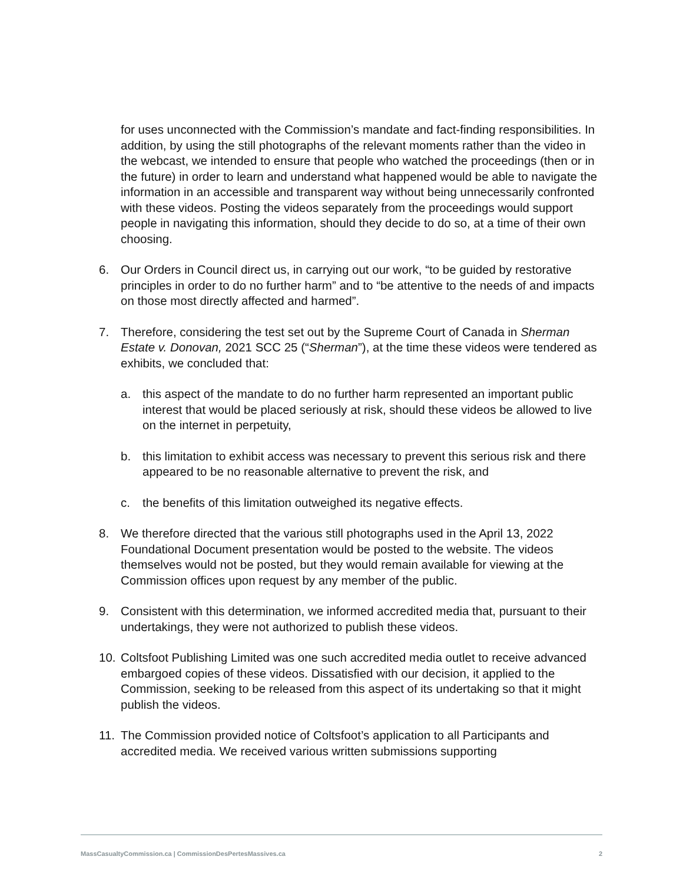for uses unconnected with the Commission’s mandate and fact-finding responsibilities. In addition, by using the still photographs of the relevant moments rather than the video in the webcast, we intended to ensure that people who watched the proceedings (then or in the future) in order to learn and understand what happened would be able to navigate the information in an accessible and transparent way without being unnecessarily confronted with these videos. Posting the videos separately from the proceedings would support people in navigating this information, should they decide to do so, at a time of their own choosing.
6. Our Orders in Council direct us, in carrying out our work, “to be guided by restorative principles in order to do no further harm” and to “be attentive to the needs of and impacts on those most directly affected and harmed”.
7. Therefore, considering the test set out by the Supreme Court of Canada in Sherman Estate v. Donovan, 2021 SCC 25 (“Sherman”), at the time these videos were tendered as exhibits, we concluded that:
a. this aspect of the mandate to do no further harm represented an important public interest that would be placed seriously at risk, should these videos be allowed to live on the internet in perpetuity,
b. this limitation to exhibit access was necessary to prevent this serious risk and there appeared to be no reasonable alternative to prevent the risk, and
c. the benefits of this limitation outweighed its negative effects.
8. We therefore directed that the various still photographs used in the April 13, 2022 Foundational Document presentation would be posted to the website. The videos themselves would not be posted, but they would remain available for viewing at the Commission offices upon request by any member of the public.
9. Consistent with this determination, we informed accredited media that, pursuant to their undertakings, they were not authorized to publish these videos.
10. Coltsfoot Publishing Limited was one such accredited media outlet to receive advanced embargoed copies of these videos. Dissatisfied with our decision, it applied to the Commission, seeking to be released from this aspect of its undertaking so that it might publish the videos.
11. The Commission provided notice of Coltsfoot’s application to all Participants and accredited media. We received various written submissions supporting
MassCasualtyCommission.ca | CommissionDesPertesMassives.ca 2